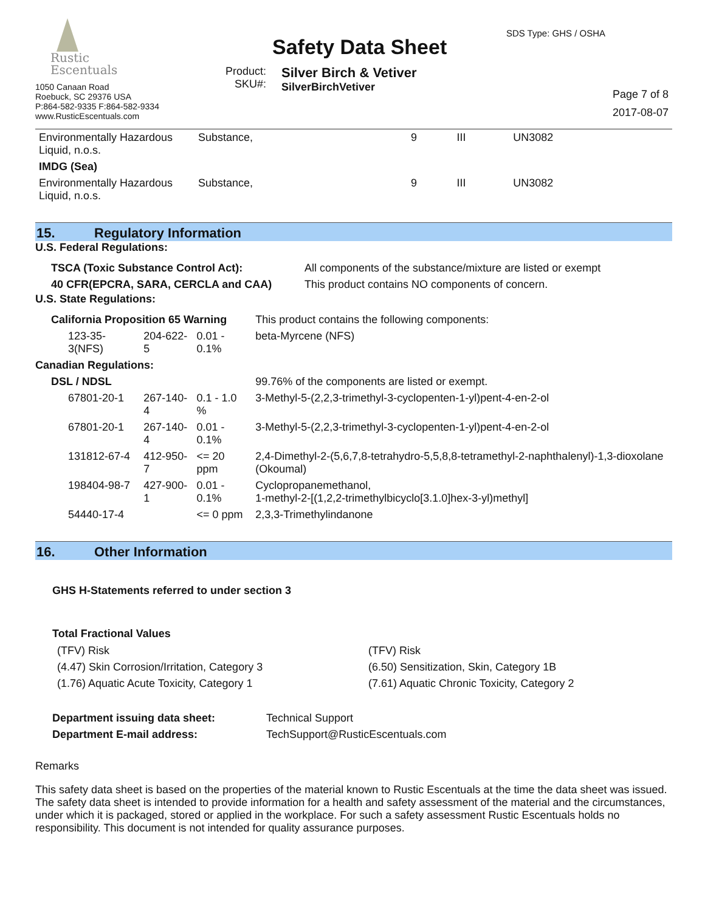Rustic
Escentuals
1050 Canaan Road
Roebuck, SC 29376 USA
P:864-582-9335 F:864-582-9334
www.RusticEscentuals.com
Safety Data Sheet
Product:
SKU#:
Silver Birch & Vetiver
SilverBirchVetiver
SDS Type: GHS / OSHA
Page 7 of 8
2017-08-07
| Environmentally Hazardous Liquid, n.o.s. | Substance, | 9 | III | UN3082 |
| IMDG (Sea) | | | | |
| Environmentally Hazardous Liquid, n.o.s. | Substance, | 9 | III | UN3082 |
15. Regulatory Information
U.S. Federal Regulations:
| TSCA (Toxic Substance Control Act): | All components of the substance/mixture are listed or exempt |
| 40 CFR(EPCRA, SARA, CERCLA and CAA) | This product contains NO components of concern. |
U.S. State Regulations:
| California Proposition 65 Warning | | | This product contains the following components: |
| 123-35-3(NFS) | 204-622-5 | 0.01 - 0.1% | beta-Myrcene (NFS) |
| Canadian Regulations: | | | |
| DSL / NDSL | | | 99.76% of the components are listed or exempt. |
| 67801-20-1 | 267-140-4 | 0.1 - 1.0 % | 3-Methyl-5-(2,2,3-trimethyl-3-cyclopenten-1-yl)pent-4-en-2-ol |
| 67801-20-1 | 267-140-4 | 0.01 - 0.1% | 3-Methyl-5-(2,2,3-trimethyl-3-cyclopenten-1-yl)pent-4-en-2-ol |
| 131812-67-4 | 412-950-7 | <= 20 ppm | 2,4-Dimethyl-2-(5,6,7,8-tetrahydro-5,5,8,8-tetramethyl-2-naphthalenyl)-1,3-dioxolane (Okoumal) |
| 198404-98-7 | 427-900-1 | 0.01 - 0.1% | Cyclopropanemethanol, 1-methyl-2-[(1,2,2-trimethylbicyclo[3.1.0]hex-3-yl)methyl] |
| 54440-17-4 | | <= 0 ppm | 2,3,3-Trimethylindanone |
16. Other Information
GHS H-Statements referred to under section 3
Total Fractional Values
| (TFV) Risk | (TFV) Risk |
| (4.47) Skin Corrosion/Irritation, Category 3 | (6.50) Sensitization, Skin, Category 1B |
| (1.76) Aquatic Acute Toxicity, Category 1 | (7.61) Aquatic Chronic Toxicity, Category 2 |
| Department issuing data sheet: | Technical Support |
| Department E-mail address: | TechSupport@RusticEscentuals.com |
Remarks
This safety data sheet is based on the properties of the material known to Rustic Escentuals at the time the data sheet was issued. The safety data sheet is intended to provide information for a health and safety assessment of the material and the circumstances, under which it is packaged, stored or applied in the workplace. For such a safety assessment Rustic Escentuals holds no responsibility. This document is not intended for quality assurance purposes.